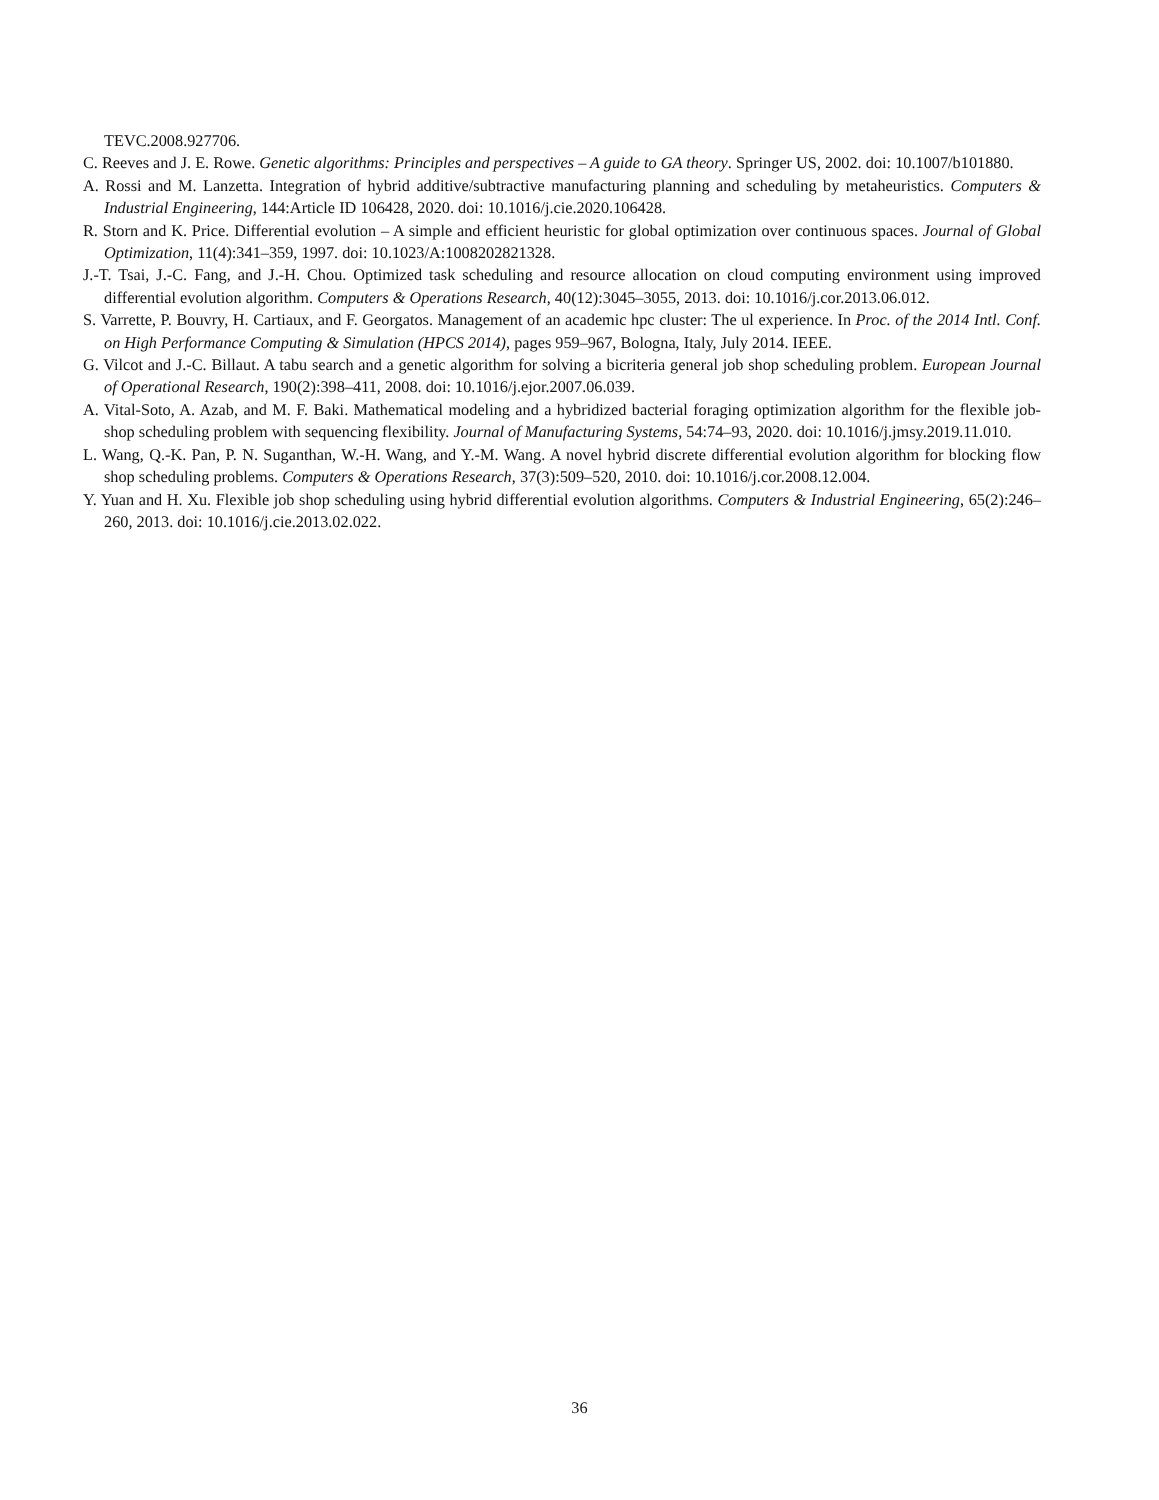TEVC.2008.927706.
C. Reeves and J. E. Rowe. Genetic algorithms: Principles and perspectives – A guide to GA theory. Springer US, 2002. doi: 10.1007/b101880.
A. Rossi and M. Lanzetta. Integration of hybrid additive/subtractive manufacturing planning and scheduling by metaheuristics. Computers & Industrial Engineering, 144:Article ID 106428, 2020. doi: 10.1016/j.cie.2020.106428.
R. Storn and K. Price. Differential evolution – A simple and efficient heuristic for global optimization over continuous spaces. Journal of Global Optimization, 11(4):341–359, 1997. doi: 10.1023/A:1008202821328.
J.-T. Tsai, J.-C. Fang, and J.-H. Chou. Optimized task scheduling and resource allocation on cloud computing environment using improved differential evolution algorithm. Computers & Operations Research, 40(12):3045–3055, 2013. doi: 10.1016/j.cor.2013.06.012.
S. Varrette, P. Bouvry, H. Cartiaux, and F. Georgatos. Management of an academic hpc cluster: The ul experience. In Proc. of the 2014 Intl. Conf. on High Performance Computing & Simulation (HPCS 2014), pages 959–967, Bologna, Italy, July 2014. IEEE.
G. Vilcot and J.-C. Billaut. A tabu search and a genetic algorithm for solving a bicriteria general job shop scheduling problem. European Journal of Operational Research, 190(2):398–411, 2008. doi: 10.1016/j.ejor.2007.06.039.
A. Vital-Soto, A. Azab, and M. F. Baki. Mathematical modeling and a hybridized bacterial foraging optimization algorithm for the flexible job-shop scheduling problem with sequencing flexibility. Journal of Manufacturing Systems, 54:74–93, 2020. doi: 10.1016/j.jmsy.2019.11.010.
L. Wang, Q.-K. Pan, P. N. Suganthan, W.-H. Wang, and Y.-M. Wang. A novel hybrid discrete differential evolution algorithm for blocking flow shop scheduling problems. Computers & Operations Research, 37(3):509–520, 2010. doi: 10.1016/j.cor.2008.12.004.
Y. Yuan and H. Xu. Flexible job shop scheduling using hybrid differential evolution algorithms. Computers & Industrial Engineering, 65(2):246–260, 2013. doi: 10.1016/j.cie.2013.02.022.
36